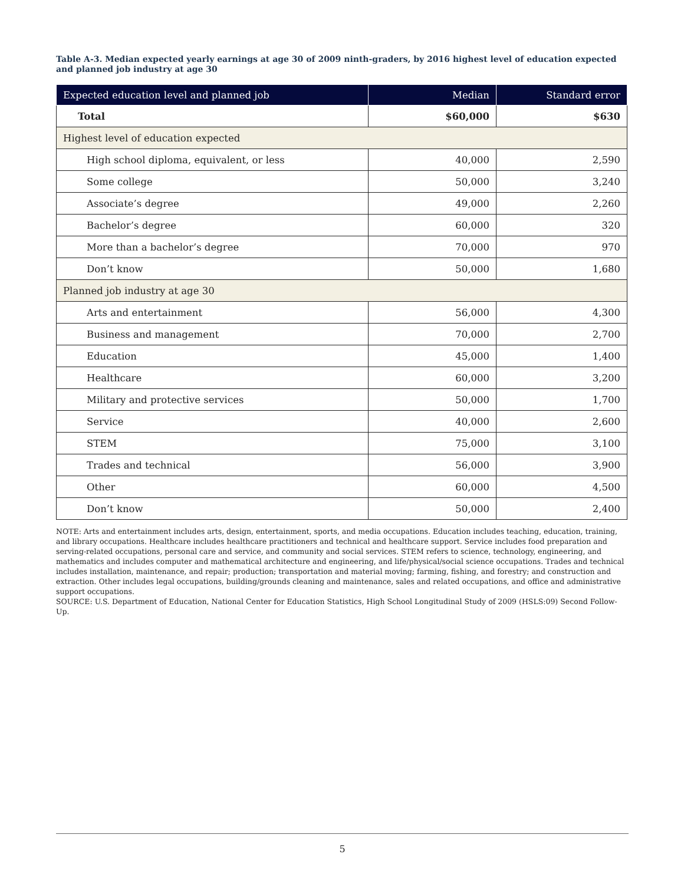Table A-3. Median expected yearly earnings at age 30 of 2009 ninth-graders, by 2016 highest level of education expected and planned job industry at age 30
| Expected education level and planned job | Median | Standard error |
| --- | --- | --- |
| Total | $60,000 | $630 |
| Highest level of education expected | | |
| High school diploma, equivalent, or less | 40,000 | 2,590 |
| Some college | 50,000 | 3,240 |
| Associate’s degree | 49,000 | 2,260 |
| Bachelor’s degree | 60,000 | 320 |
| More than a bachelor’s degree | 70,000 | 970 |
| Don’t know | 50,000 | 1,680 |
| Planned job industry at age 30 | | |
| Arts and entertainment | 56,000 | 4,300 |
| Business and management | 70,000 | 2,700 |
| Education | 45,000 | 1,400 |
| Healthcare | 60,000 | 3,200 |
| Military and protective services | 50,000 | 1,700 |
| Service | 40,000 | 2,600 |
| STEM | 75,000 | 3,100 |
| Trades and technical | 56,000 | 3,900 |
| Other | 60,000 | 4,500 |
| Don’t know | 50,000 | 2,400 |
NOTE: Arts and entertainment includes arts, design, entertainment, sports, and media occupations. Education includes teaching, education, training, and library occupations. Healthcare includes healthcare practitioners and technical and healthcare support. Service includes food preparation and serving-related occupations, personal care and service, and community and social services. STEM refers to science, technology, engineering, and mathematics and includes computer and mathematical architecture and engineering, and life/physical/social science occupations. Trades and technical includes installation, maintenance, and repair; production; transportation and material moving; farming, fishing, and forestry; and construction and extraction. Other includes legal occupations, building/grounds cleaning and maintenance, sales and related occupations, and office and administrative support occupations.
SOURCE: U.S. Department of Education, National Center for Education Statistics, High School Longitudinal Study of 2009 (HSLS:09) Second Follow-Up.
5